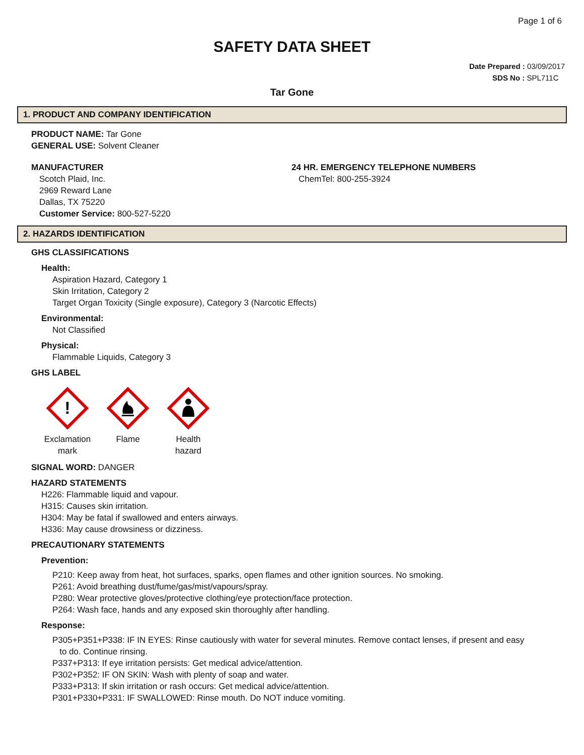Page 1 of 6
SAFETY DATA SHEET
Date Prepared : 03/09/2017
SDS No : SPL711C
Tar Gone
1. PRODUCT AND COMPANY IDENTIFICATION
PRODUCT NAME: Tar Gone
GENERAL USE: Solvent Cleaner
MANUFACTURER
Scotch Plaid, Inc.
2969 Reward Lane
Dallas, TX 75220
Customer Service: 800-527-5220
24 HR. EMERGENCY TELEPHONE NUMBERS
ChemTel: 800-255-3924
2. HAZARDS IDENTIFICATION
GHS CLASSIFICATIONS
Health:
Aspiration Hazard, Category 1
Skin Irritation, Category 2
Target Organ Toxicity (Single exposure), Category 3 (Narcotic Effects)
Environmental:
Not Classified
Physical:
Flammable Liquids, Category 3
GHS LABEL
!
Exclamation
mark
Flame Health
hazard
SIGNAL WORD: DANGER
HAZARD STATEMENTS
H226: Flammable liquid and vapour.
H315: Causes skin irritation.
H304: May be fatal if swallowed and enters airways.
H336: May cause drowsiness or dizziness.
PRECAUTIONARY STATEMENTS
Prevention:
P210: Keep away from heat, hot surfaces, sparks, open flames and other ignition sources. No smoking.
P261: Avoid breathing dust/fume/gas/mist/vapours/spray.
P280: Wear protective gloves/protective clothing/eye protection/face protection.
P264: Wash face, hands and any exposed skin thoroughly after handling.
Response:
P305+P351+P338: IF IN EYES: Rinse cautiously with water for several minutes. Remove contact lenses, if present and easy
to do. Continue rinsing.
P337+P313: If eye irritation persists: Get medical advice/attention.
P302+P352: IF ON SKIN: Wash with plenty of soap and water.
P333+P313: If skin irritation or rash occurs: Get medical advice/attention.
P301+P330+P331: IF SWALLOWED: Rinse mouth. Do NOT induce vomiting.